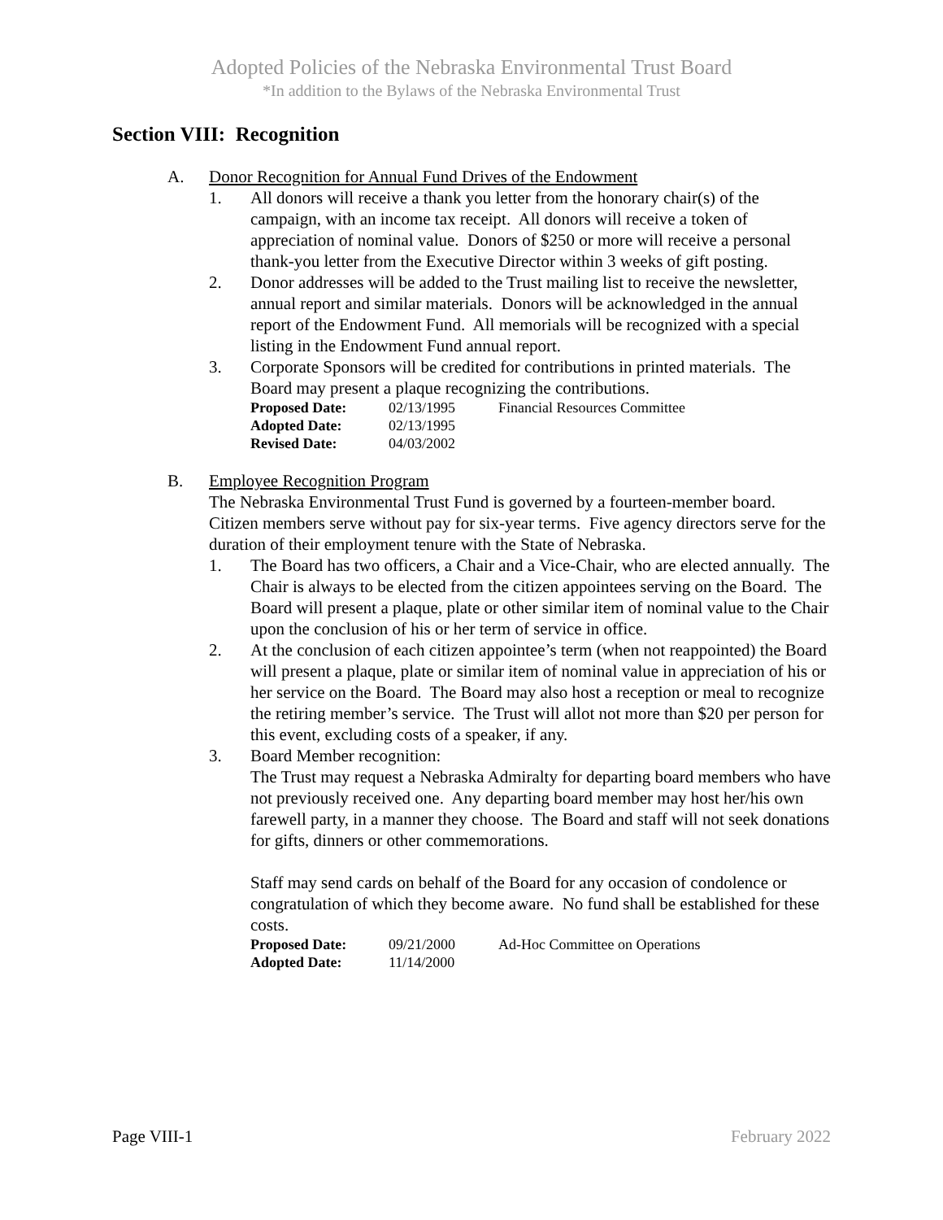Adopted Policies of the Nebraska Environmental Trust Board
*In addition to the Bylaws of the Nebraska Environmental Trust
Section VIII: Recognition
A. Donor Recognition for Annual Fund Drives of the Endowment
1. All donors will receive a thank you letter from the honorary chair(s) of the campaign, with an income tax receipt. All donors will receive a token of appreciation of nominal value. Donors of $250 or more will receive a personal thank-you letter from the Executive Director within 3 weeks of gift posting.
2. Donor addresses will be added to the Trust mailing list to receive the newsletter, annual report and similar materials. Donors will be acknowledged in the annual report of the Endowment Fund. All memorials will be recognized with a special listing in the Endowment Fund annual report.
3. Corporate Sponsors will be credited for contributions in printed materials. The Board may present a plaque recognizing the contributions.
| Proposed Date: | 02/13/1995 | Financial Resources Committee |
| Adopted Date: | 02/13/1995 | |
| Revised Date: | 04/03/2002 | |
B. Employee Recognition Program
The Nebraska Environmental Trust Fund is governed by a fourteen-member board. Citizen members serve without pay for six-year terms. Five agency directors serve for the duration of their employment tenure with the State of Nebraska.
1. The Board has two officers, a Chair and a Vice-Chair, who are elected annually. The Chair is always to be elected from the citizen appointees serving on the Board. The Board will present a plaque, plate or other similar item of nominal value to the Chair upon the conclusion of his or her term of service in office.
2. At the conclusion of each citizen appointee’s term (when not reappointed) the Board will present a plaque, plate or similar item of nominal value in appreciation of his or her service on the Board. The Board may also host a reception or meal to recognize the retiring member’s service. The Trust will allot not more than $20 per person for this event, excluding costs of a speaker, if any.
3. Board Member recognition:
The Trust may request a Nebraska Admiralty for departing board members who have not previously received one. Any departing board member may host her/his own farewell party, in a manner they choose. The Board and staff will not seek donations for gifts, dinners or other commemorations.
Staff may send cards on behalf of the Board for any occasion of condolence or congratulation of which they become aware. No fund shall be established for these costs.
| Proposed Date: | 09/21/2000 | Ad-Hoc Committee on Operations |
| Adopted Date: | 11/14/2000 | |
Page VIII-1 February 2022